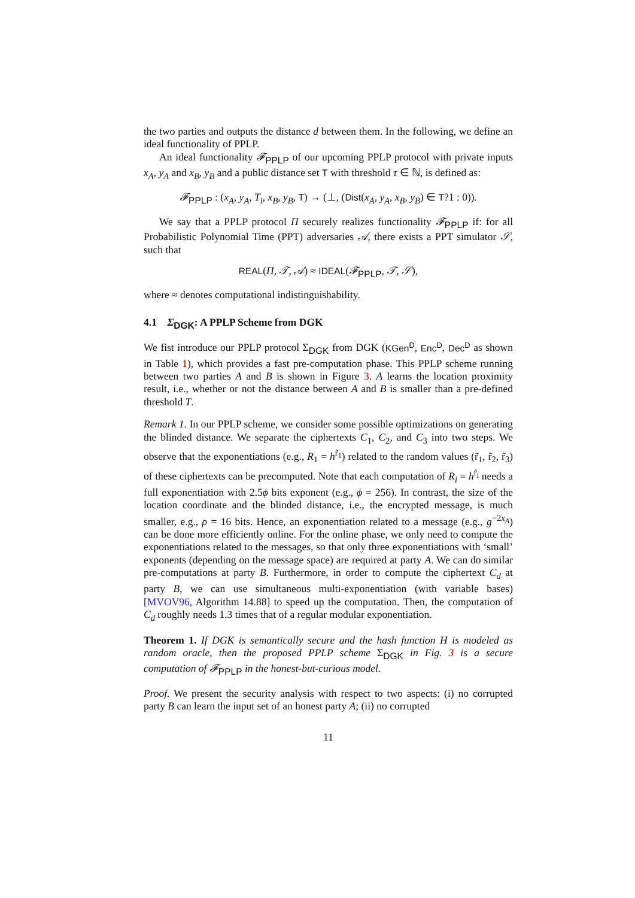the two parties and outputs the distance d between them. In the following, we define an ideal functionality of PPLP.
An ideal functionality 𝓕<sub>PPLP</sub> of our upcoming PPLP protocol with private inputs x<sub>A</sub>, y<sub>A</sub> and x<sub>B</sub>, y<sub>B</sub> and a public distance set T with threshold τ ∈ ℕ, is defined as:
𝓕<sub>PPLP</sub> : (x<sub>A</sub>, y<sub>A</sub>, T<sub>i</sub>, x<sub>B</sub>, y<sub>B</sub>, T) → (⊥, (Dist(x<sub>A</sub>, y<sub>A</sub>, x<sub>B</sub>, y<sub>B</sub>) ∈ T?1 : 0)).
We say that a PPLP protocol Π securely realizes functionality 𝓕<sub>PPLP</sub> if: for all Probabilistic Polynomial Time (PPT) adversaries 𝒜, there exists a PPT simulator 𝒮, such that
REAL(Π, 𝒯, 𝒜) ≈ IDEAL(𝓕<sub>PPLP</sub>, 𝒯, 𝒮),
where ≈ denotes computational indistinguishability.
4.1 Σ<sub>DGK</sub>: A PPLP Scheme from DGK
We fist introduce our PPLP protocol Σ<sub>DGK</sub> from DGK (KGen<sup>D</sup>, Enc<sup>D</sup>, Dec<sup>D</sup> as shown in Table 1), which provides a fast pre-computation phase. This PPLP scheme running between two parties A and B is shown in Figure 3. A learns the location proximity result, i.e., whether or not the distance between A and B is smaller than a pre-defined threshold T.
Remark 1. In our PPLP scheme, we consider some possible optimizations on generating the blinded distance. We separate the ciphertexts C<sub>1</sub>, C<sub>2</sub>, and C<sub>3</sub> into two steps. We observe that the exponentiations (e.g., R<sub>1</sub> = h<sup>r̃<sub>1</sub></sup>) related to the random values (r̃<sub>1</sub>, r̃<sub>2</sub>, r̃<sub>3</sub>) of these ciphertexts can be precomputed. Note that each computation of R<sub>i</sub> = h<sup>r̃<sub>i</sub></sup> needs a full exponentiation with 2.5ϕ bits exponent (e.g., ϕ = 256). In contrast, the size of the location coordinate and the blinded distance, i.e., the encrypted message, is much smaller, e.g., ρ = 16 bits. Hence, an exponentiation related to a message (e.g., g<sup>−2x<sub>A</sub></sup>) can be done more efficiently online. For the online phase, we only need to compute the exponentiations related to the messages, so that only three exponentiations with ‘small’ exponents (depending on the message space) are required at party A. We can do similar pre-computations at party B. Furthermore, in order to compute the ciphertext C<sub>d</sub> at party B, we can use simultaneous multi-exponentiation (with variable bases) [MVOV96, Algorithm 14.88] to speed up the computation. Then, the computation of C<sub>d</sub> roughly needs 1.3 times that of a regular modular exponentiation.
Theorem 1. If DGK is semantically secure and the hash function H is modeled as random oracle, then the proposed PPLP scheme Σ<sub>DGK</sub> in Fig. 3 is a secure computation of 𝓕<sub>PPLP</sub> in the honest-but-curious model.
Proof. We present the security analysis with respect to two aspects: (i) no corrupted party B can learn the input set of an honest party A; (ii) no corrupted
11